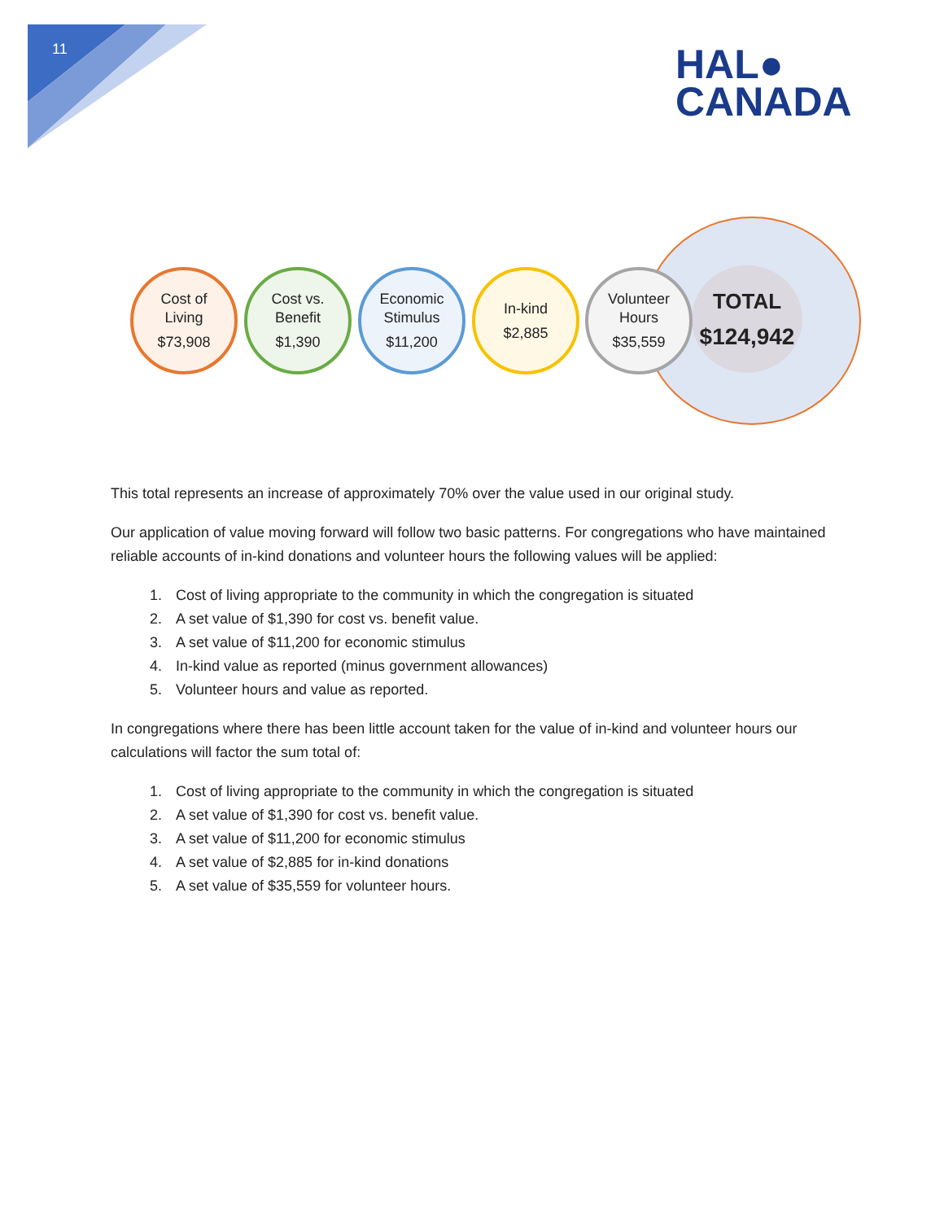11
HAL●
CANADA
TOTAL
$124,942
Cost of
Living
$73,908
Cost vs.
Benefit
$1,390
Economic
Stimulus
$11,200
In-kind
$2,885
Volunteer
Hours
$35,559
This total represents an increase of approximately 70% over the value used in our original study.
Our application of value moving forward will follow two basic patterns. For congregations who have maintained reliable accounts of in-kind donations and volunteer hours the following values will be applied:
1. Cost of living appropriate to the community in which the congregation is situated
2. A set value of $1,390 for cost vs. benefit value.
3. A set value of $11,200 for economic stimulus
4. In-kind value as reported (minus government allowances)
5. Volunteer hours and value as reported.
In congregations where there has been little account taken for the value of in-kind and volunteer hours our calculations will factor the sum total of:
1. Cost of living appropriate to the community in which the congregation is situated
2. A set value of $1,390 for cost vs. benefit value.
3. A set value of $11,200 for economic stimulus
4. A set value of $2,885 for in-kind donations
5. A set value of $35,559 for volunteer hours.